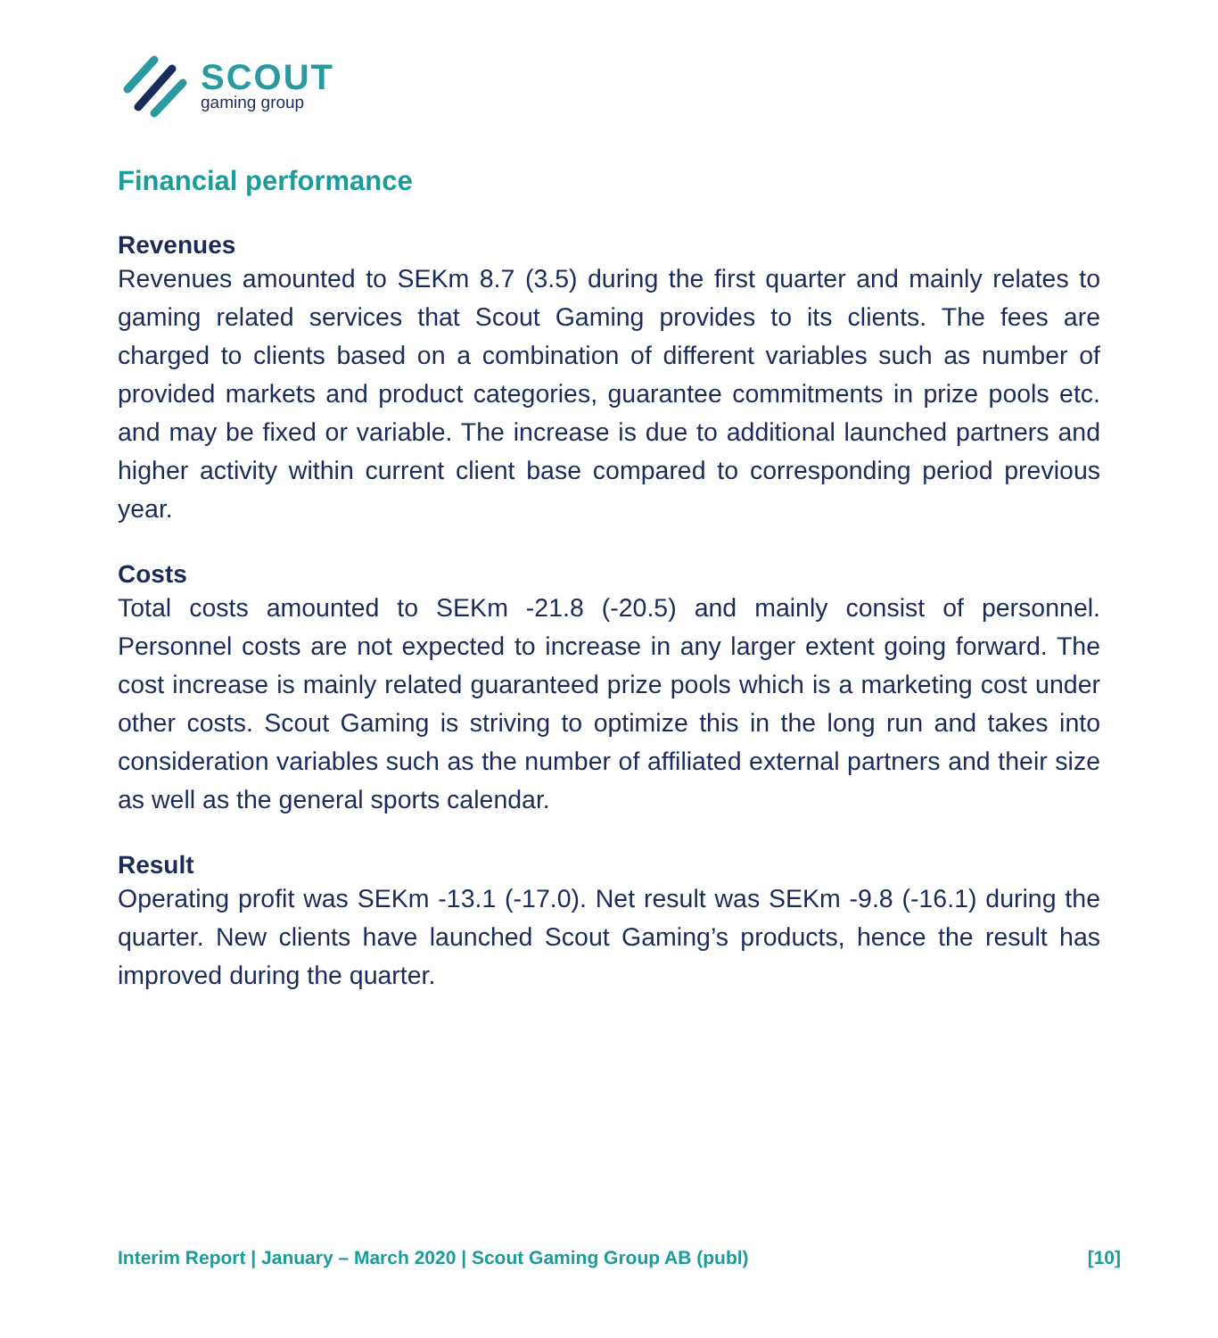SCOUT
gaming group
Financial performance
Revenues
Revenues amounted to SEKm 8.7 (3.5) during the first quarter and mainly relates to gaming related services that Scout Gaming provides to its clients. The fees are charged to clients based on a combination of different variables such as number of provided markets and product categories, guarantee commitments in prize pools etc. and may be fixed or variable. The increase is due to additional launched partners and higher activity within current client base compared to corresponding period previous year.
Costs
Total costs amounted to SEKm -21.8 (-20.5) and mainly consist of personnel. Personnel costs are not expected to increase in any larger extent going forward. The cost increase is mainly related guaranteed prize pools which is a marketing cost under other costs. Scout Gaming is striving to optimize this in the long run and takes into consideration variables such as the number of affiliated external partners and their size as well as the general sports calendar.
Result
Operating profit was SEKm -13.1 (-17.0). Net result was SEKm -9.8 (-16.1) during the quarter. New clients have launched Scout Gaming’s products, hence the result has improved during the quarter.
Interim Report | January – March 2020 | Scout Gaming Group AB (publ) [10]